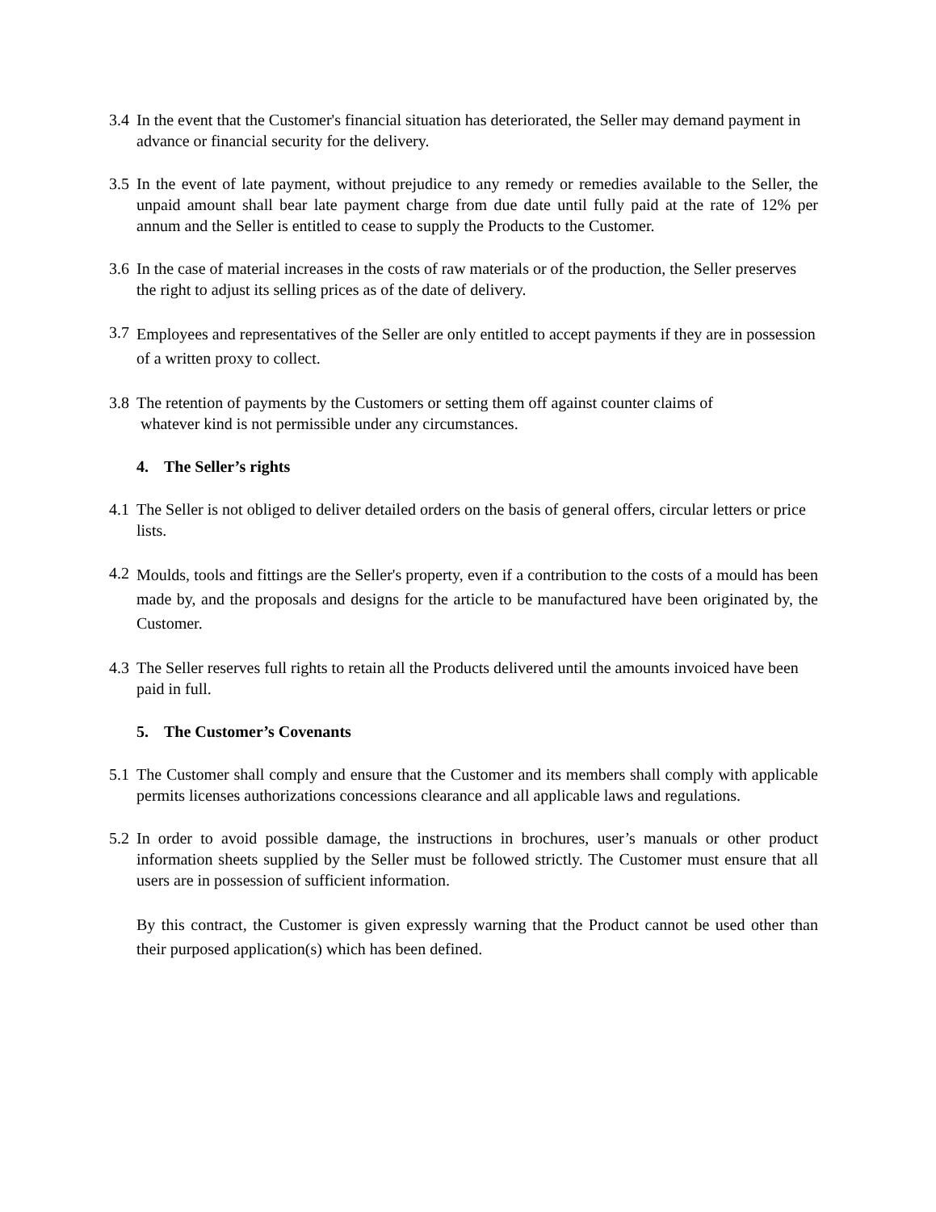3.4
In the event that the Customer's financial situation has deteriorated, the Seller may demand payment in advance or financial security for the delivery.
3.5
In the event of late payment, without prejudice to any remedy or remedies available to the Seller, the unpaid amount shall bear late payment charge from due date until fully paid at the rate of 12% per annum and the Seller is entitled to cease to supply the Products to the Customer.
3.6
In the case of material increases in the costs of raw materials or of the production, the Seller preserves the right to adjust its selling prices as of the date of delivery.
3.7
Employees and representatives of the Seller are only entitled to accept payments if they are in possession of a written proxy to collect.
3.8
The retention of payments by the Customers or setting them off against counter claims of
whatever kind is not permissible under any circumstances.
4. The Seller’s rights
4.1
The Seller is not obliged to deliver detailed orders on the basis of general offers, circular letters or price lists.
4.2
Moulds, tools and fittings are the Seller's property, even if a contribution to the costs of a mould has been made by, and the proposals and designs for the article to be manufactured have been originated by, the Customer.
4.3
The Seller reserves full rights to retain all the Products delivered until the amounts invoiced have been paid in full.
5. The Customer’s Covenants
5.1
The Customer shall comply and ensure that the Customer and its members shall comply with applicable permits licenses authorizations concessions clearance and all applicable laws and regulations.
5.2
In order to avoid possible damage, the instructions in brochures, user’s manuals or other product information sheets supplied by the Seller must be followed strictly. The Customer must ensure that all users are in possession of sufficient information.
By this contract, the Customer is given expressly warning that the Product cannot be used other than their purposed application(s) which has been defined.